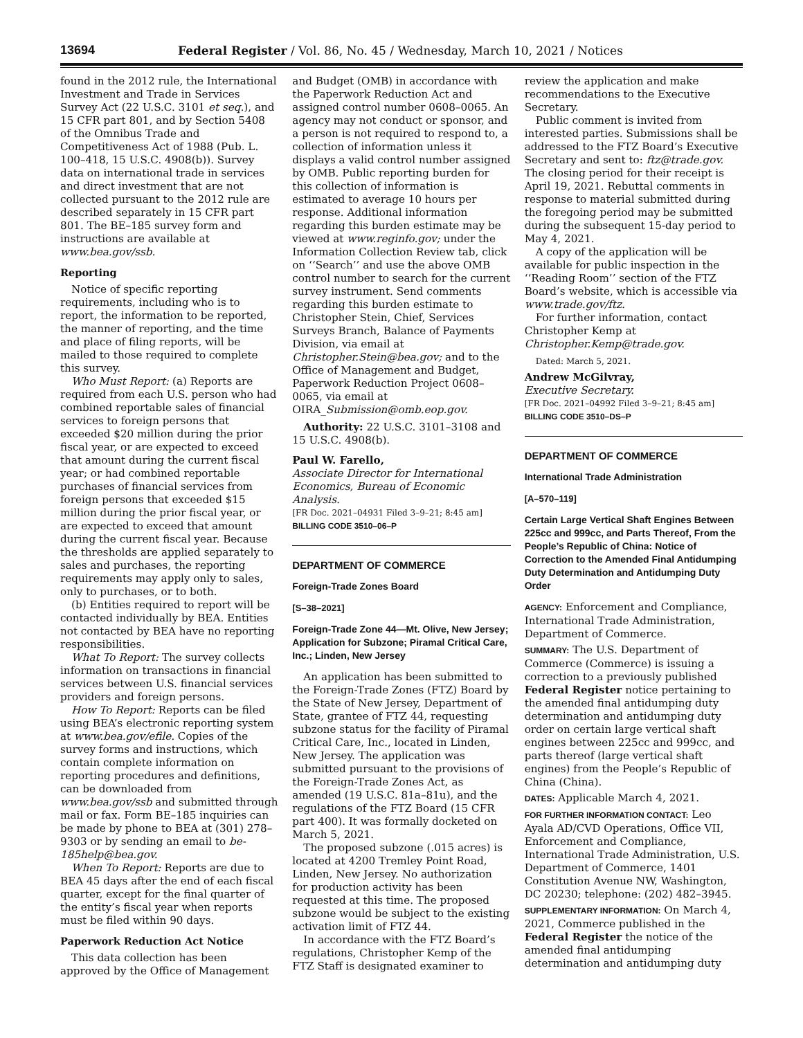13694 Federal Register / Vol. 86, No. 45 / Wednesday, March 10, 2021 / Notices
found in the 2012 rule, the International Investment and Trade in Services Survey Act (22 U.S.C. 3101 et seq.), and 15 CFR part 801, and by Section 5408 of the Omnibus Trade and Competitiveness Act of 1988 (Pub. L. 100–418, 15 U.S.C. 4908(b)). Survey data on international trade in services and direct investment that are not collected pursuant to the 2012 rule are described separately in 15 CFR part 801. The BE–185 survey form and instructions are available at www.bea.gov/ssb.
Reporting
Notice of specific reporting requirements, including who is to report, the information to be reported, the manner of reporting, and the time and place of filing reports, will be mailed to those required to complete this survey.
Who Must Report: (a) Reports are required from each U.S. person who had combined reportable sales of financial services to foreign persons that exceeded $20 million during the prior fiscal year, or are expected to exceed that amount during the current fiscal year; or had combined reportable purchases of financial services from foreign persons that exceeded $15 million during the prior fiscal year, or are expected to exceed that amount during the current fiscal year. Because the thresholds are applied separately to sales and purchases, the reporting requirements may apply only to sales, only to purchases, or to both.
(b) Entities required to report will be contacted individually by BEA. Entities not contacted by BEA have no reporting responsibilities.
What To Report: The survey collects information on transactions in financial services between U.S. financial services providers and foreign persons.
How To Report: Reports can be filed using BEA’s electronic reporting system at www.bea.gov/efile. Copies of the survey forms and instructions, which contain complete information on reporting procedures and definitions, can be downloaded from www.bea.gov/ssb and submitted through mail or fax. Form BE–185 inquiries can be made by phone to BEA at (301) 278–9303 or by sending an email to be-185help@bea.gov.
When To Report: Reports are due to BEA 45 days after the end of each fiscal quarter, except for the final quarter of the entity’s fiscal year when reports must be filed within 90 days.
Paperwork Reduction Act Notice
This data collection has been approved by the Office of Management
and Budget (OMB) in accordance with the Paperwork Reduction Act and assigned control number 0608–0065. An agency may not conduct or sponsor, and a person is not required to respond to, a collection of information unless it displays a valid control number assigned by OMB. Public reporting burden for this collection of information is estimated to average 10 hours per response. Additional information regarding this burden estimate may be viewed at www.reginfo.gov; under the Information Collection Review tab, click on ‘‘Search’’ and use the above OMB control number to search for the current survey instrument. Send comments regarding this burden estimate to Christopher Stein, Chief, Services Surveys Branch, Balance of Payments Division, via email at Christopher.Stein@bea.gov; and to the Office of Management and Budget, Paperwork Reduction Project 0608–0065, via email at OIRA_Submission@omb.eop.gov.
Authority: 22 U.S.C. 3101–3108 and 15 U.S.C. 4908(b).
Paul W. Farello,
Associate Director for International Economics, Bureau of Economic Analysis.
[FR Doc. 2021–04931 Filed 3–9–21; 8:45 am]
BILLING CODE 3510–06–P
DEPARTMENT OF COMMERCE
Foreign-Trade Zones Board
[S–38–2021]
Foreign-Trade Zone 44—Mt. Olive, New Jersey; Application for Subzone; Piramal Critical Care, Inc.; Linden, New Jersey
An application has been submitted to the Foreign-Trade Zones (FTZ) Board by the State of New Jersey, Department of State, grantee of FTZ 44, requesting subzone status for the facility of Piramal Critical Care, Inc., located in Linden, New Jersey. The application was submitted pursuant to the provisions of the Foreign-Trade Zones Act, as amended (19 U.S.C. 81a–81u), and the regulations of the FTZ Board (15 CFR part 400). It was formally docketed on March 5, 2021.
The proposed subzone (.015 acres) is located at 4200 Tremley Point Road, Linden, New Jersey. No authorization for production activity has been requested at this time. The proposed subzone would be subject to the existing activation limit of FTZ 44.
In accordance with the FTZ Board’s regulations, Christopher Kemp of the FTZ Staff is designated examiner to
review the application and make recommendations to the Executive Secretary.
Public comment is invited from interested parties. Submissions shall be addressed to the FTZ Board’s Executive Secretary and sent to: ftz@trade.gov. The closing period for their receipt is April 19, 2021. Rebuttal comments in response to material submitted during the foregoing period may be submitted during the subsequent 15-day period to May 4, 2021.
A copy of the application will be available for public inspection in the ‘‘Reading Room’’ section of the FTZ Board’s website, which is accessible via www.trade.gov/ftz.
For further information, contact Christopher Kemp at Christopher.Kemp@trade.gov.
Dated: March 5, 2021.
Andrew McGilvray,
Executive Secretary.
[FR Doc. 2021–04992 Filed 3–9–21; 8:45 am]
BILLING CODE 3510–DS–P
DEPARTMENT OF COMMERCE
International Trade Administration
[A–570–119]
Certain Large Vertical Shaft Engines Between 225cc and 999cc, and Parts Thereof, From the People’s Republic of China: Notice of Correction to the Amended Final Antidumping Duty Determination and Antidumping Duty Order
AGENCY: Enforcement and Compliance, International Trade Administration, Department of Commerce.
SUMMARY: The U.S. Department of Commerce (Commerce) is issuing a correction to a previously published Federal Register notice pertaining to the amended final antidumping duty determination and antidumping duty order on certain large vertical shaft engines between 225cc and 999cc, and parts thereof (large vertical shaft engines) from the People’s Republic of China (China).
DATES: Applicable March 4, 2021.
FOR FURTHER INFORMATION CONTACT: Leo Ayala AD/CVD Operations, Office VII, Enforcement and Compliance, International Trade Administration, U.S. Department of Commerce, 1401 Constitution Avenue NW, Washington, DC 20230; telephone: (202) 482–3945.
SUPPLEMENTARY INFORMATION: On March 4, 2021, Commerce published in the Federal Register the notice of the amended final antidumping determination and antidumping duty